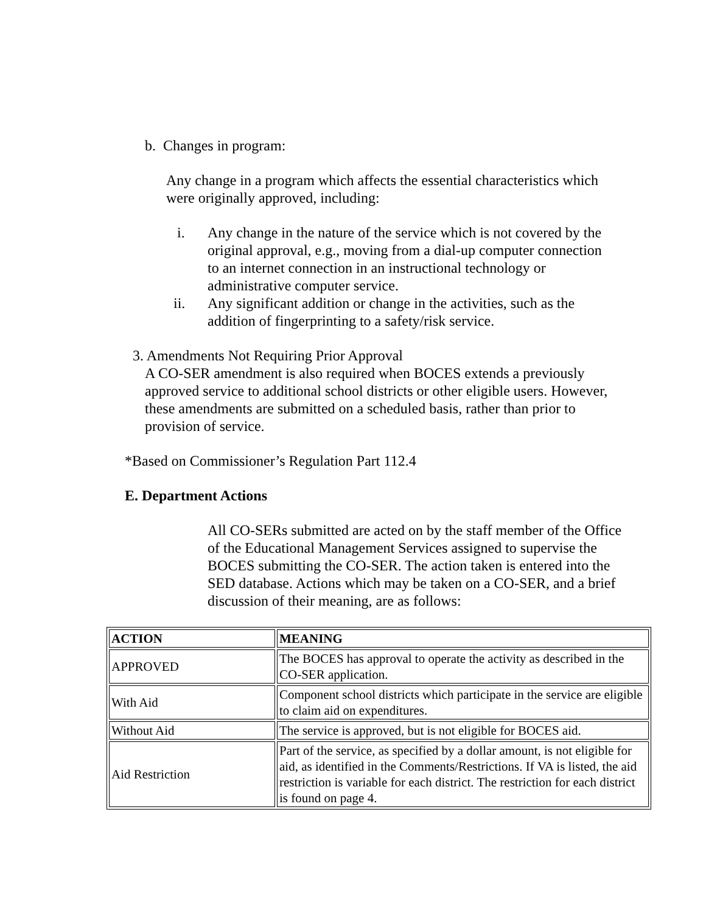b. Changes in program:
Any change in a program which affects the essential characteristics which were originally approved, including:
i. Any change in the nature of the service which is not covered by the original approval, e.g., moving from a dial-up computer connection to an internet connection in an instructional technology or administrative computer service.
ii. Any significant addition or change in the activities, such as the addition of fingerprinting to a safety/risk service.
3. Amendments Not Requiring Prior Approval
A CO-SER amendment is also required when BOCES extends a previously approved service to additional school districts or other eligible users. However, these amendments are submitted on a scheduled basis, rather than prior to provision of service.
*Based on Commissioner’s Regulation Part 112.4
E. Department Actions
All CO-SERs submitted are acted on by the staff member of the Office of the Educational Management Services assigned to supervise the BOCES submitting the CO-SER. The action taken is entered into the SED database. Actions which may be taken on a CO-SER, and a brief discussion of their meaning, are as follows:
| ACTION | MEANING |
| --- | --- |
| APPROVED | The BOCES has approval to operate the activity as described in the CO-SER application. |
| With Aid | Component school districts which participate in the service are eligible to claim aid on expenditures. |
| Without Aid | The service is approved, but is not eligible for BOCES aid. |
| Aid Restriction | Part of the service, as specified by a dollar amount, is not eligible for aid, as identified in the Comments/Restrictions. If VA is listed, the aid restriction is variable for each district. The restriction for each district is found on page 4. |